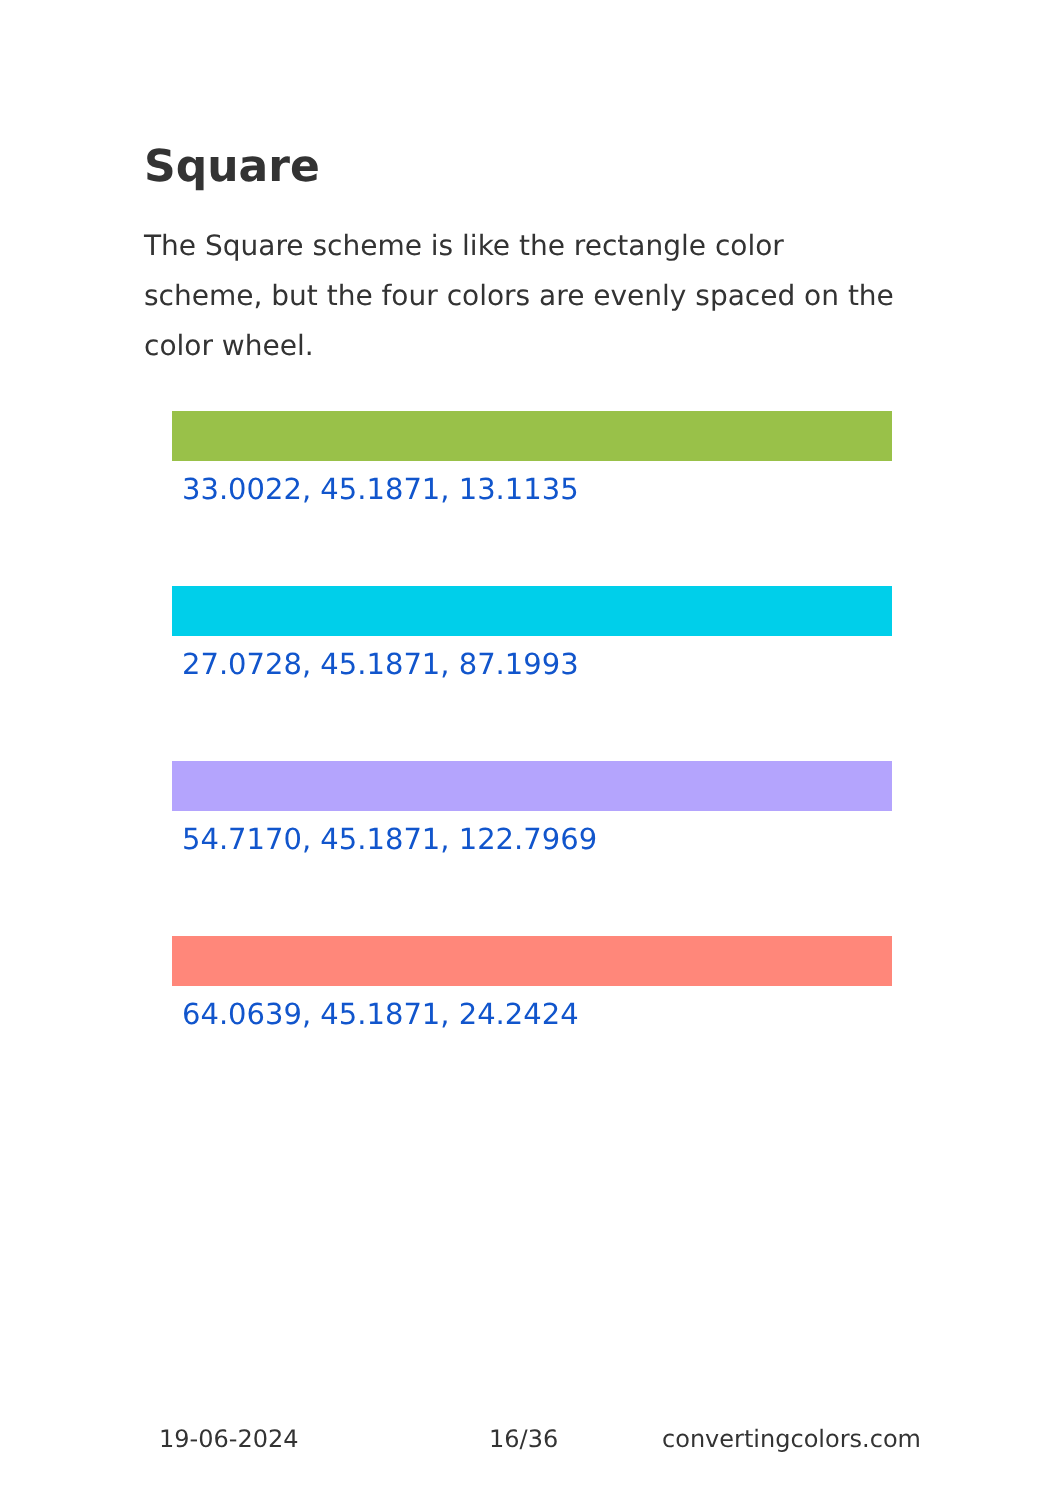Square
The Square scheme is like the rectangle color scheme, but the four colors are evenly spaced on the color wheel.
33.0022, 45.1871, 13.1135
27.0728, 45.1871, 87.1993
54.7170, 45.1871, 122.7969
64.0639, 45.1871, 24.2424
19-06-2024 16/36 convertingcolors.com